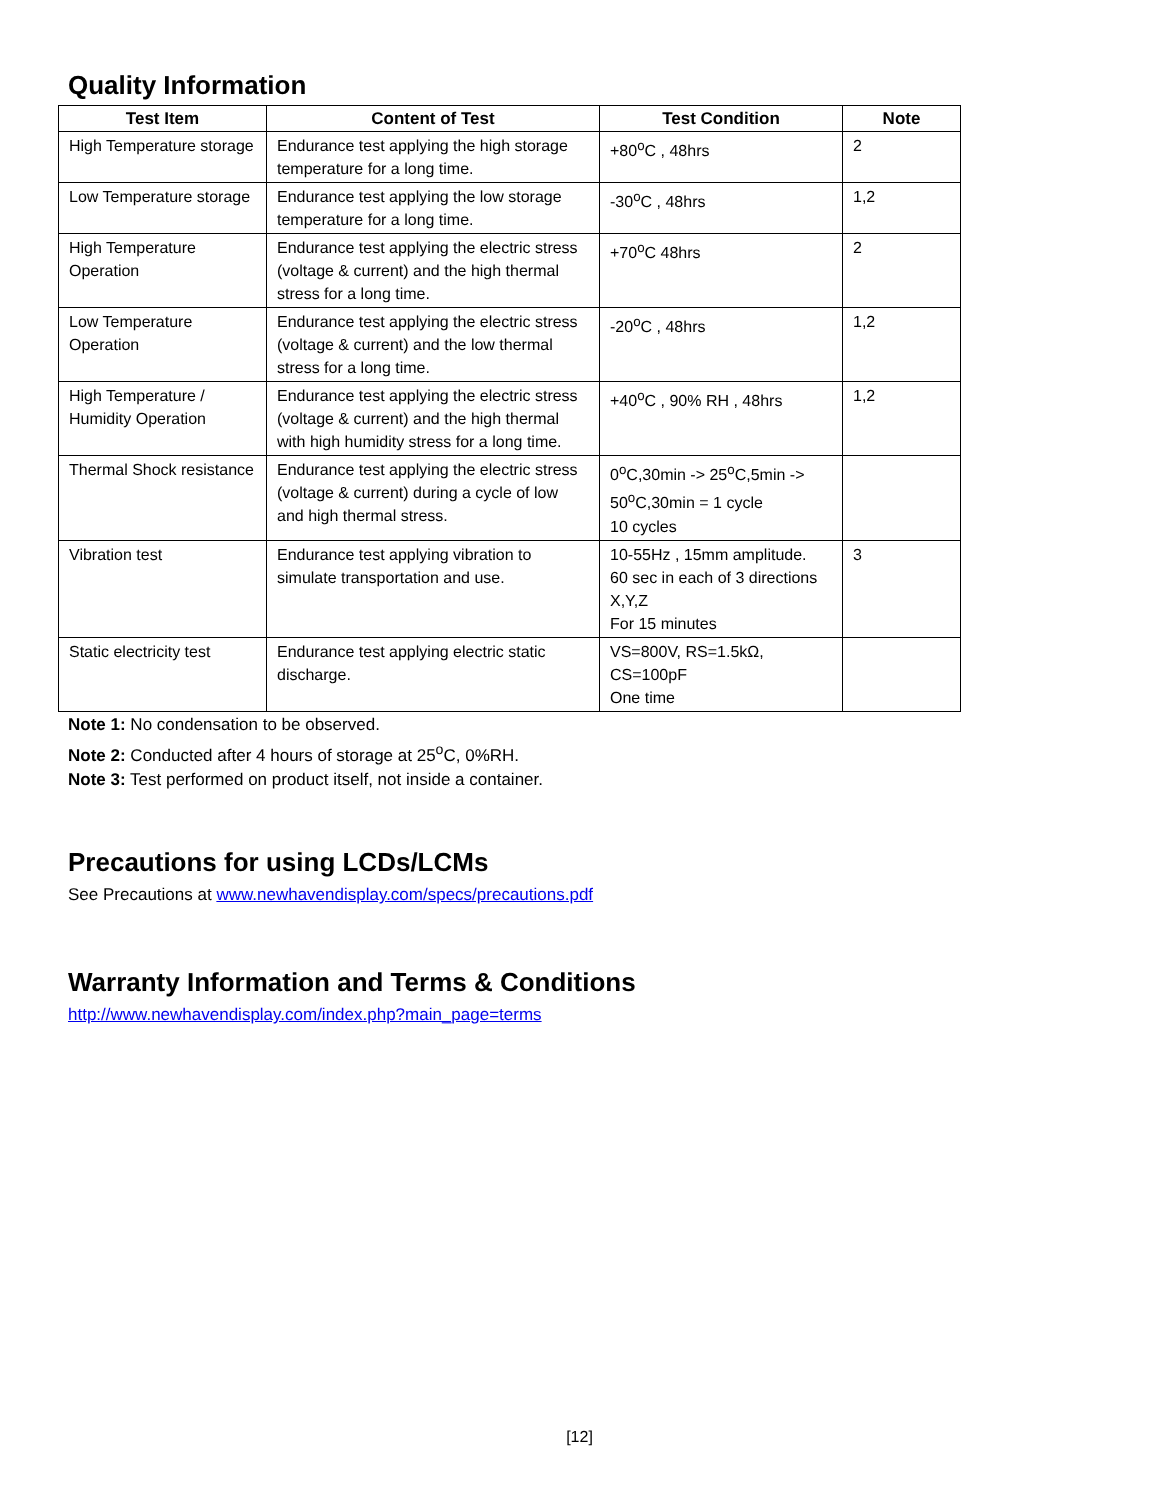Quality Information
| Test Item | Content of Test | Test Condition | Note |
| --- | --- | --- | --- |
| High Temperature storage | Endurance test applying the high storage temperature for a long time. | +80<sup>o</sup>C , 48hrs | 2 |
| Low Temperature storage | Endurance test applying the low storage temperature for a long time. | -30<sup>o</sup>C , 48hrs | 1,2 |
| High Temperature Operation | Endurance test applying the electric stress (voltage & current) and the high thermal stress for a long time. | +70<sup>o</sup>C 48hrs | 2 |
| Low Temperature Operation | Endurance test applying the electric stress (voltage & current) and the low thermal stress for a long time. | -20<sup>o</sup>C , 48hrs | 1,2 |
| High Temperature / Humidity Operation | Endurance test applying the electric stress (voltage & current) and the high thermal with high humidity stress for a long time. | +40<sup>o</sup>C , 90% RH , 48hrs | 1,2 |
| Thermal Shock resistance | Endurance test applying the electric stress (voltage & current) during a cycle of low and high thermal stress. | 0<sup>o</sup>C,30min -> 25<sup>o</sup>C,5min -> 50<sup>o</sup>C,30min = 1 cycle 10 cycles | |
| Vibration test | Endurance test applying vibration to simulate transportation and use. | 10-55Hz , 15mm amplitude. 60 sec in each of 3 directions X,Y,Z For 15 minutes | 3 |
| Static electricity test | Endurance test applying electric static discharge. | VS=800V, RS=1.5kΩ, CS=100pF One time | |
Note 1: No condensation to be observed.
Note 2: Conducted after 4 hours of storage at 25<sup>o</sup>C, 0%RH.
Note 3: Test performed on product itself, not inside a container.
Precautions for using LCDs/LCMs
See Precautions at www.newhavendisplay.com/specs/precautions.pdf
Warranty Information and Terms & Conditions
http://www.newhavendisplay.com/index.php?main_page=terms
[12]